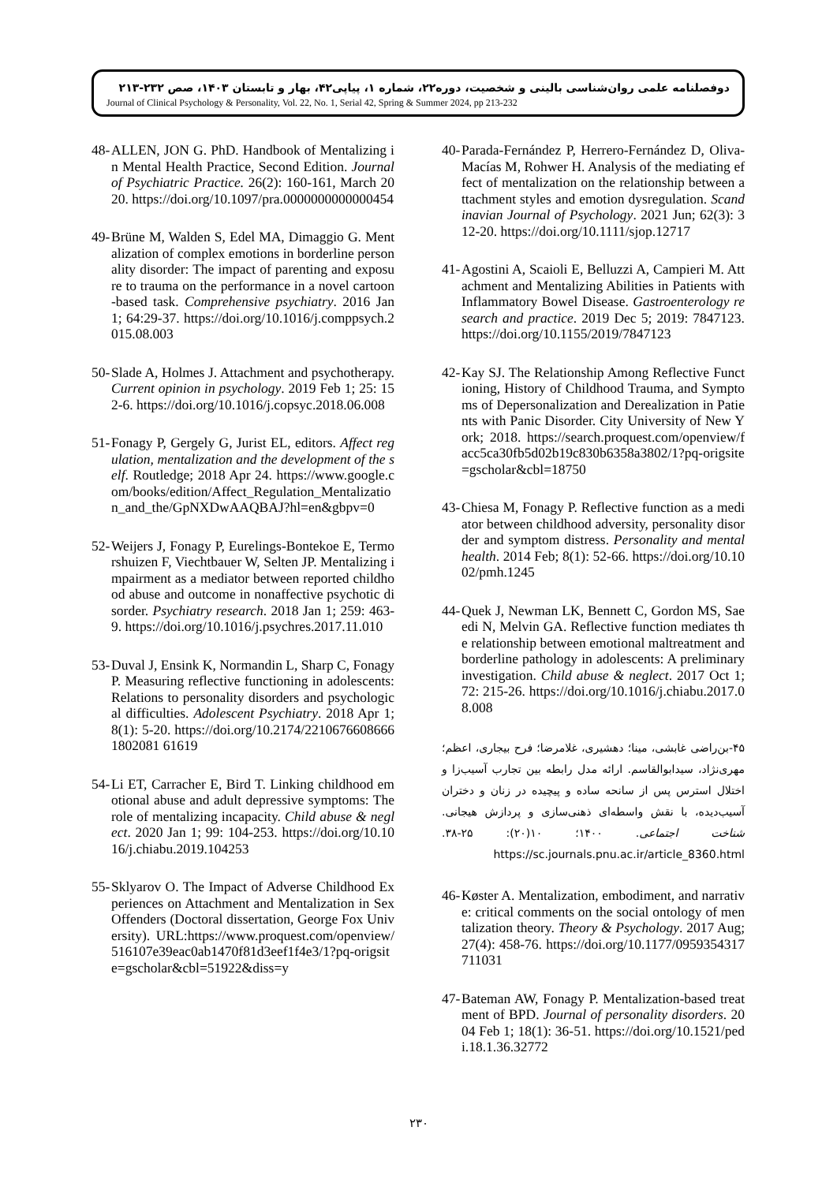دوفصلنامه علمی روان‌شناسی بالینی و شخصیت، دوره۲۲، شماره ۱، پیاپی۴۲، بهار و تابستان ۱۴۰۳، صص ۲۳۲-۲۱۳
Journal of Clinical Psychology & Personality, Vol. 22, No. 1, Serial 42, Spring & Summer 2024, pp 213-232
48- ALLEN, JON G. PhD. Handbook of Mentalizing in Mental Health Practice, Second Edition. Journal of Psychiatric Practice. 26(2): 160-161, March 2020. https://doi.org/10.1097/pra.0000000000000454
49- Brüne M, Walden S, Edel MA, Dimaggio G. Mentalization of complex emotions in borderline personality disorder: The impact of parenting and exposure to trauma on the performance in a novel cartoon-based task. Comprehensive psychiatry. 2016 Jan 1; 64:29-37. https://doi.org/10.1016/j.comppsych.2015.08.003
50- Slade A, Holmes J. Attachment and psychotherapy. Current opinion in psychology. 2019 Feb 1; 25: 152-6. https://doi.org/10.1016/j.copsyc.2018.06.008
51- Fonagy P, Gergely G, Jurist EL, editors. Affect regulation, mentalization and the development of the self. Routledge; 2018 Apr 24. https://www.google.com/books/edition/Affect_Regulation_Mentalization_and_the/GpNXDwAAQBAJ?hl=en&gbpv=0
52- Weijers J, Fonagy P, Eurelings-Bontekoe E, Termorshuizen F, Viechtbauer W, Selten JP. Mentalizing impairment as a mediator between reported childhood abuse and outcome in nonaffective psychotic disorder. Psychiatry research. 2018 Jan 1; 259: 463-9. https://doi.org/10.1016/j.psychres.2017.11.010
53- Duval J, Ensink K, Normandin L, Sharp C, Fonagy P. Measuring reflective functioning in adolescents: Relations to personality disorders and psychological difficulties. Adolescent Psychiatry. 2018 Apr 1; 8(1): 5-20. https://doi.org/10.2174/22106766086661802081 61619
54- Li ET, Carracher E, Bird T. Linking childhood emotional abuse and adult depressive symptoms: The role of mentalizing incapacity. Child abuse & neglect. 2020 Jan 1; 99: 104-253. https://doi.org/10.1016/j.chiabu.2019.104253
55- Sklyarov O. The Impact of Adverse Childhood Experiences on Attachment and Mentalization in Sex Offenders (Doctoral dissertation, George Fox University). URL:https://www.proquest.com/openview/516107e39eac0ab1470f81d3eef1f4e3/1?pq-origsite=gscholar&cbl=51922&diss=y
40- Parada-Fernández P, Herrero-Fernández D, Oliva-Macías M, Rohwer H. Analysis of the mediating effect of mentalization on the relationship between attachment styles and emotion dysregulation. Scandinavian Journal of Psychology. 2021 Jun; 62(3): 312-20. https://doi.org/10.1111/sjop.12717
41- Agostini A, Scaioli E, Belluzzi A, Campieri M. Attachment and Mentalizing Abilities in Patients with Inflammatory Bowel Disease. Gastroenterology research and practice. 2019 Dec 5; 2019: 7847123. https://doi.org/10.1155/2019/7847123
42- Kay SJ. The Relationship Among Reflective Functioning, History of Childhood Trauma, and Symptoms of Depersonalization and Derealization in Patients with Panic Disorder. City University of New York; 2018. https://search.proquest.com/openview/facc5ca30fb5d02b19c830b6358a3802/1?pq-origsite=gscholar&cbl=18750
43- Chiesa M, Fonagy P. Reflective function as a mediator between childhood adversity, personality disorder and symptom distress. Personality and mental health. 2014 Feb; 8(1): 52-66. https://doi.org/10.1002/pmh.1245
44- Quek J, Newman LK, Bennett C, Gordon MS, Saeedi N, Melvin GA. Reflective function mediates the relationship between emotional maltreatment and borderline pathology in adolescents: A preliminary investigation. Child abuse & neglect. 2017 Oct 1; 72: 215-26. https://doi.org/10.1016/j.chiabu.2017.08.008
۴۵-بن‌راضی غابشی، مینا؛ دهشیری، غلامرضا؛ فرح بیجاری، اعظم؛ مهری‌نژاد، سیدابوالقاسم. ارائه مدل رابطه بین تجارب آسیب‌زا و اختلال استرس پس از سانحه ساده و پیچیده در زنان و دختران آسیب‌دیده، با نقش واسطه‌ای ذهنی‌سازی و پردازش هیجانی. شناخت اجتماعی. ۱۴۰۰؛ ۱۰(۲۰): ۲۵-۳۸. https://sc.journals.pnu.ac.ir/article_8360.html
46- Køster A. Mentalization, embodiment, and narrative: critical comments on the social ontology of mentalization theory. Theory & Psychology. 2017 Aug; 27(4): 458-76. https://doi.org/10.1177/0959354317711031
47- Bateman AW, Fonagy P. Mentalization-based treatment of BPD. Journal of personality disorders. 2004 Feb 1; 18(1): 36-51. https://doi.org/10.1521/pedi.18.1.36.32772
۲۳۰